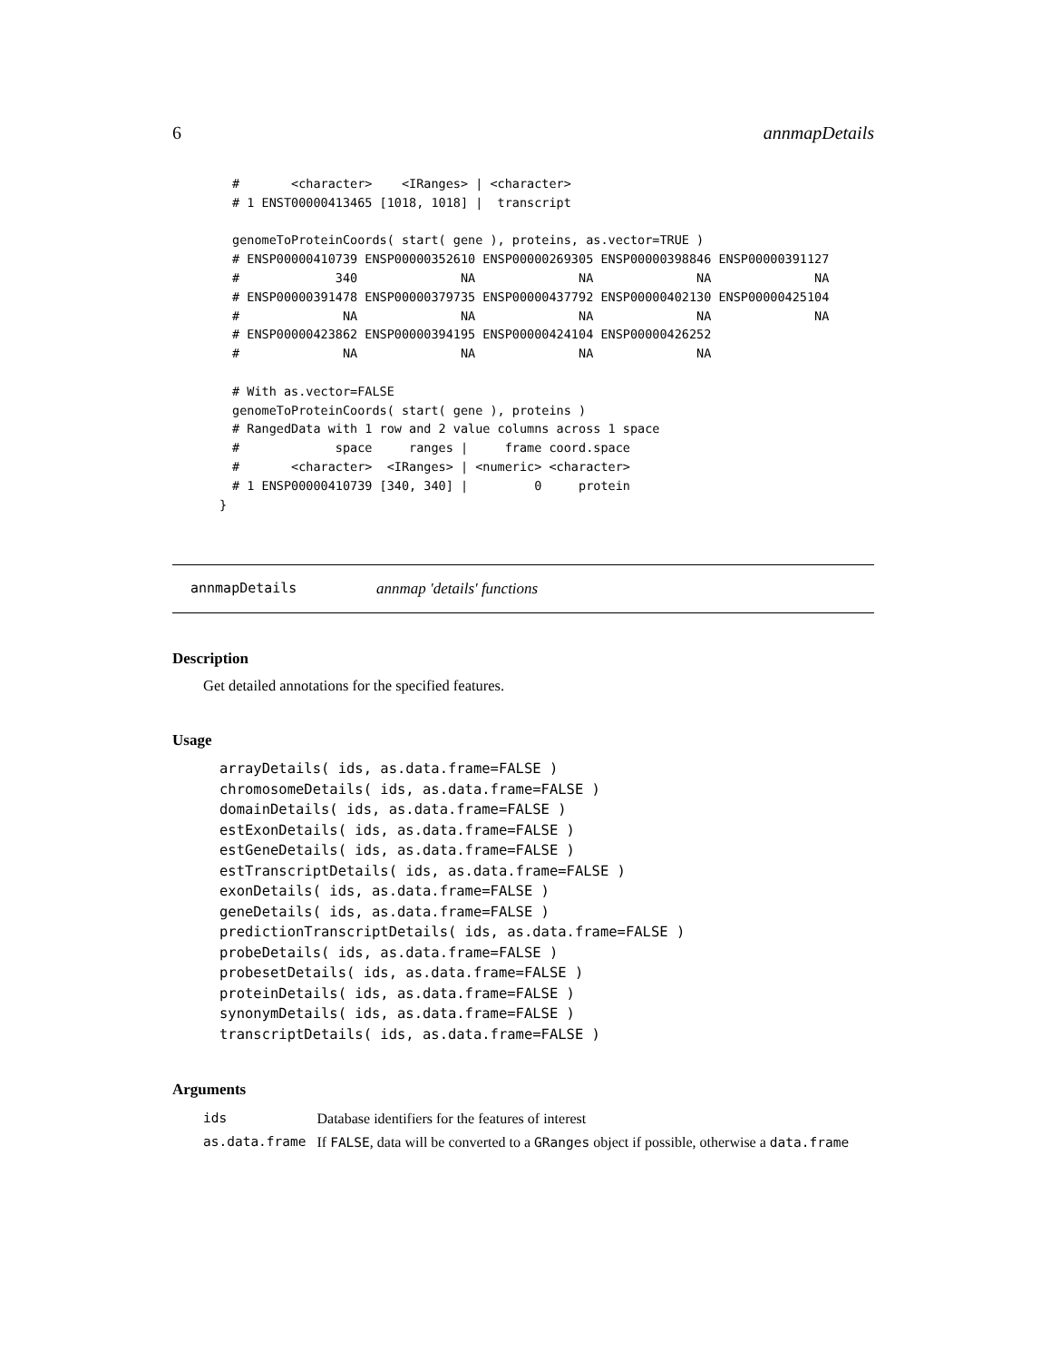6 annmapDetails
#       <character>    <IRanges> | <character>
# 1 ENST00000413465 [1018, 1018] |  transcript

genomeToProteinCoords( start( gene ), proteins, as.vector=TRUE )
# ENSP00000410739 ENSP00000352610 ENSP00000269305 ENSP00000398846 ENSP00000391127
#             340              NA              NA              NA              NA
# ENSP00000391478 ENSP00000379735 ENSP00000437792 ENSP00000402130 ENSP00000425104
#              NA              NA              NA              NA              NA
# ENSP00000423862 ENSP00000394195 ENSP00000424104 ENSP00000426252
#              NA              NA              NA              NA

# With as.vector=FALSE
genomeToProteinCoords( start( gene ), proteins )
# RangedData with 1 row and 2 value columns across 1 space
#             space     ranges |     frame coord.space
#       <character>  <IRanges> | <numeric> <character>
# 1 ENSP00000410739 [340, 340] |         0     protein
}
annmapDetails annmap 'details' functions
Description
Get detailed annotations for the specified features.
Usage
arrayDetails( ids, as.data.frame=FALSE )
chromosomeDetails( ids, as.data.frame=FALSE )
domainDetails( ids, as.data.frame=FALSE )
estExonDetails( ids, as.data.frame=FALSE )
estGeneDetails( ids, as.data.frame=FALSE )
estTranscriptDetails( ids, as.data.frame=FALSE )
exonDetails( ids, as.data.frame=FALSE )
geneDetails( ids, as.data.frame=FALSE )
predictionTranscriptDetails( ids, as.data.frame=FALSE )
probeDetails( ids, as.data.frame=FALSE )
probesetDetails( ids, as.data.frame=FALSE )
proteinDetails( ids, as.data.frame=FALSE )
synonymDetails( ids, as.data.frame=FALSE )
transcriptDetails( ids, as.data.frame=FALSE )
Arguments
| ids | Database identifiers for the features of interest |
| as.data.frame | If FALSE , data will be converted to a GRanges object if possible, otherwise a data.frame |